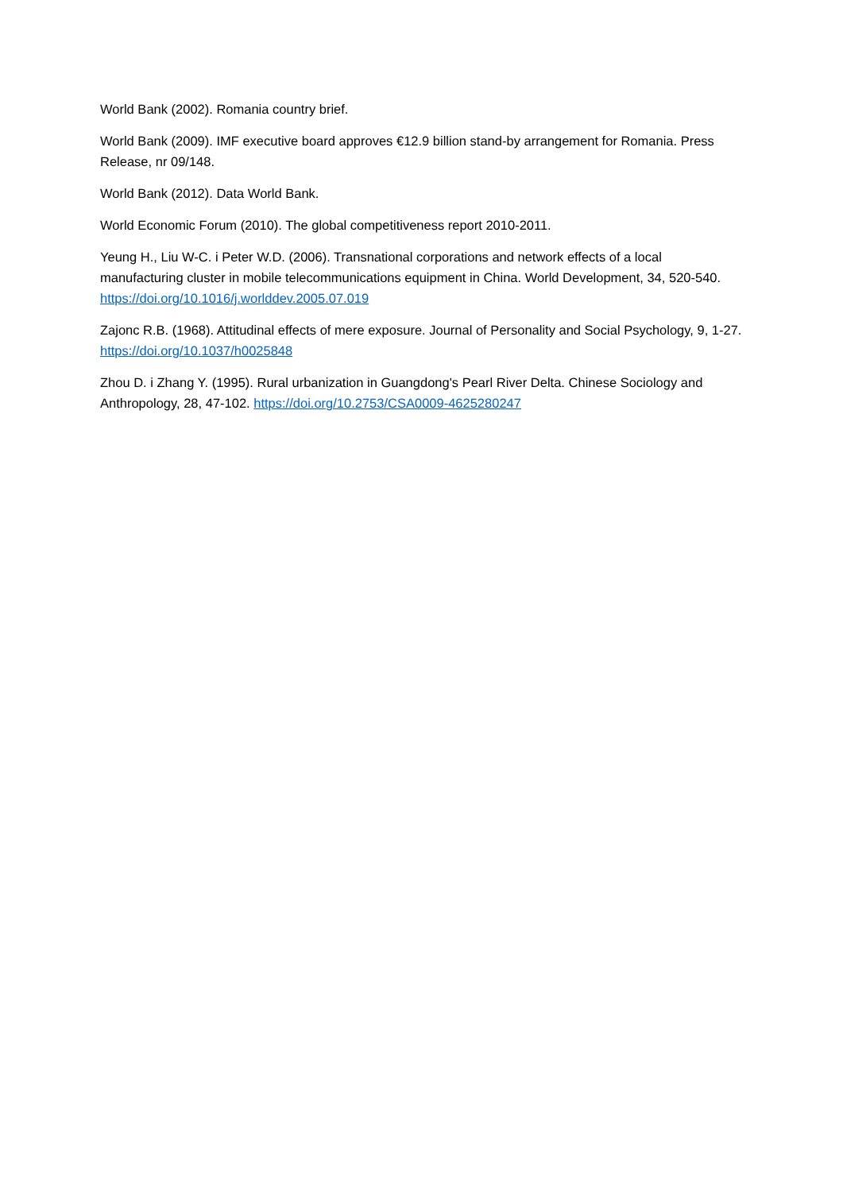World Bank (2002). Romania country brief.
World Bank (2009). IMF executive board approves €12.9 billion stand-by arrangement for Romania. Press Release, nr 09/148.
World Bank (2012). Data World Bank.
World Economic Forum (2010). The global competitiveness report 2010-2011.
Yeung H., Liu W-C. i Peter W.D. (2006). Transnational corporations and network effects of a local manufacturing cluster in mobile telecommunications equipment in China. World Development, 34, 520-540. https://doi.org/10.1016/j.worlddev.2005.07.019
Zajonc R.B. (1968). Attitudinal effects of mere exposure. Journal of Personality and Social Psychology, 9, 1-27. https://doi.org/10.1037/h0025848
Zhou D. i Zhang Y. (1995). Rural urbanization in Guangdong's Pearl River Delta. Chinese Sociology and Anthropology, 28, 47-102. https://doi.org/10.2753/CSA0009-4625280247